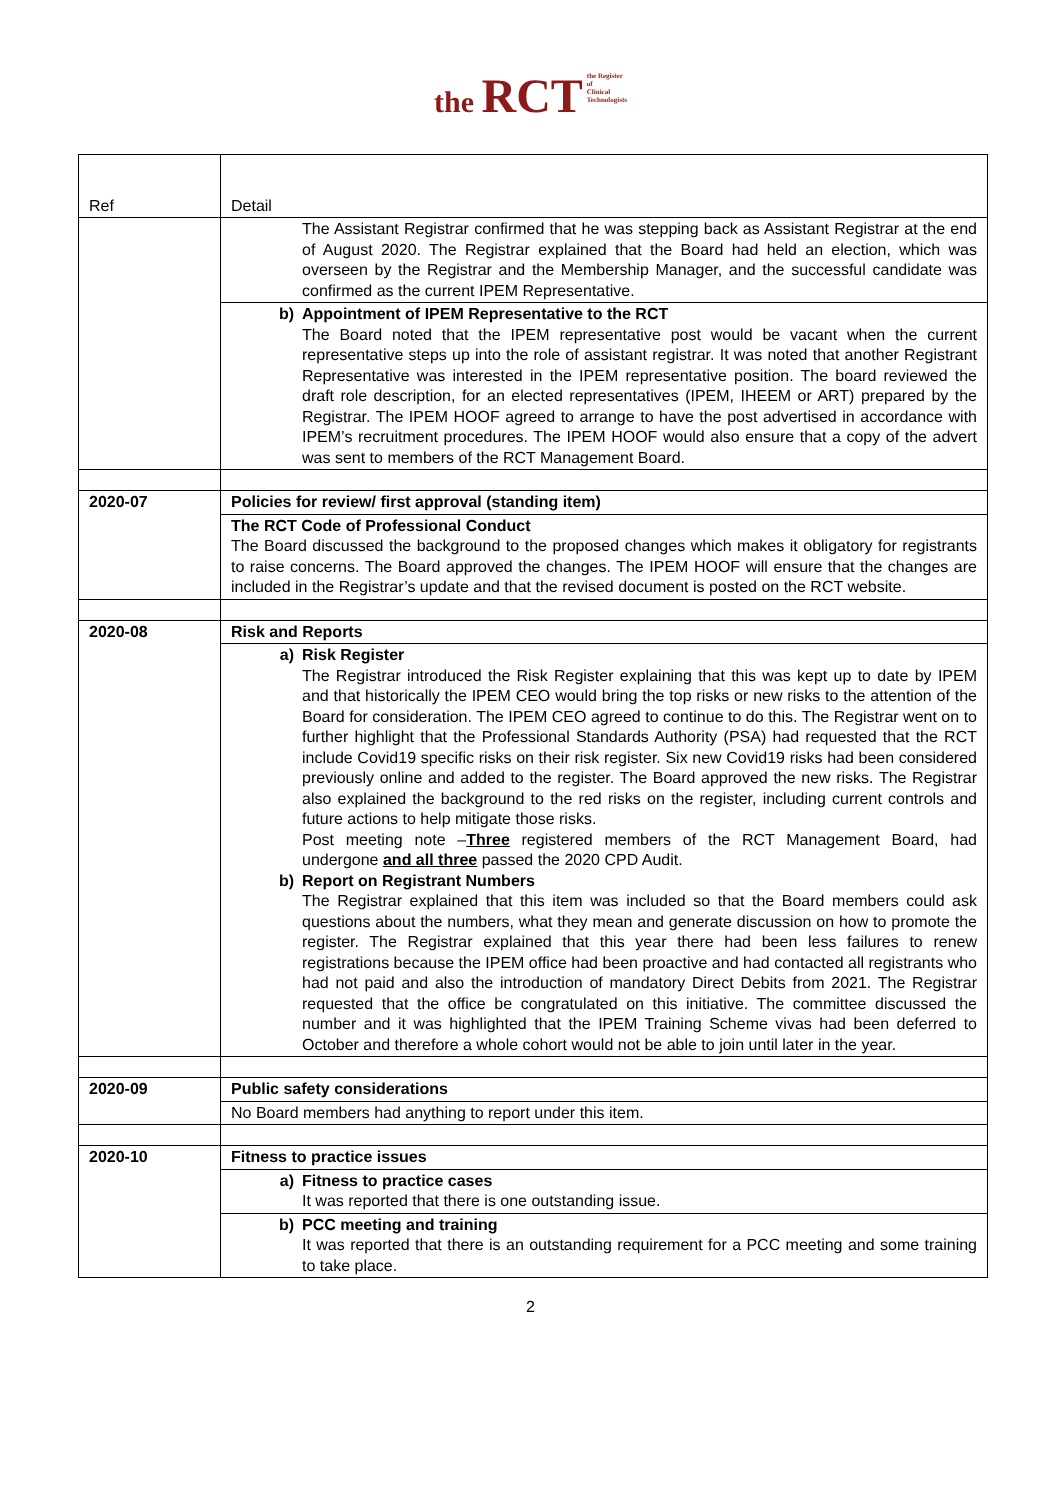the RCT the Register
of
Clinical
Technologists
| Ref | Detail |
| | The Assistant Registrar confirmed that he was stepping back as Assistant Registrar at the end of August 2020. The Registrar explained that the Board had held an election, which was overseen by the Registrar and the Membership Manager, and the successful candidate was confirmed as the current IPEM Representative. |
| | b) Appointment of IPEM Representative to the RCT The Board noted that the IPEM representative post would be vacant when the current representative steps up into the role of assistant registrar. It was noted that another Registrant Representative was interested in the IPEM representative position. The board reviewed the draft role description, for an elected representatives (IPEM, IHEEM or ART) prepared by the Registrar. The IPEM HOOF agreed to arrange to have the post advertised in accordance with IPEM’s recruitment procedures. The IPEM HOOF would also ensure that a copy of the advert was sent to members of the RCT Management Board. |
| 2020-07 | Policies for review/ first approval (standing item) |
| | The RCT Code of Professional Conduct The Board discussed the background to the proposed changes which makes it obligatory for registrants to raise concerns. The Board approved the changes. The IPEM HOOF will ensure that the changes are included in the Registrar’s update and that the revised document is posted on the RCT website. |
| 2020-08 | Risk and Reports |
| | a) Risk Register The Registrar introduced the Risk Register explaining that this was kept up to date by IPEM and that historically the IPEM CEO would bring the top risks or new risks to the attention of the Board for consideration. The IPEM CEO agreed to continue to do this. The Registrar went on to further highlight that the Professional Standards Authority (PSA) had requested that the RCT include Covid19 specific risks on their risk register. Six new Covid19 risks had been considered previously online and added to the register. The Board approved the new risks. The Registrar also explained the background to the red risks on the register, including current controls and future actions to help mitigate those risks. Post meeting note – Three registered members of the RCT Management Board, had undergone and all three passed the 2020 CPD Audit. b) Report on Registrant Numbers The Registrar explained that this item was included so that the Board members could ask questions about the numbers, what they mean and generate discussion on how to promote the register. The Registrar explained that this year there had been less failures to renew registrations because the IPEM office had been proactive and had contacted all registrants who had not paid and also the introduction of mandatory Direct Debits from 2021. The Registrar requested that the office be congratulated on this initiative. The committee discussed the number and it was highlighted that the IPEM Training Scheme vivas had been deferred to October and therefore a whole cohort would not be able to join until later in the year. |
| 2020-09 | Public safety considerations |
| | No Board members had anything to report under this item. |
| 2020-10 | Fitness to practice issues |
| | a) Fitness to practice cases It was reported that there is one outstanding issue. |
| | b) PCC meeting and training It was reported that there is an outstanding requirement for a PCC meeting and some training to take place. |
2